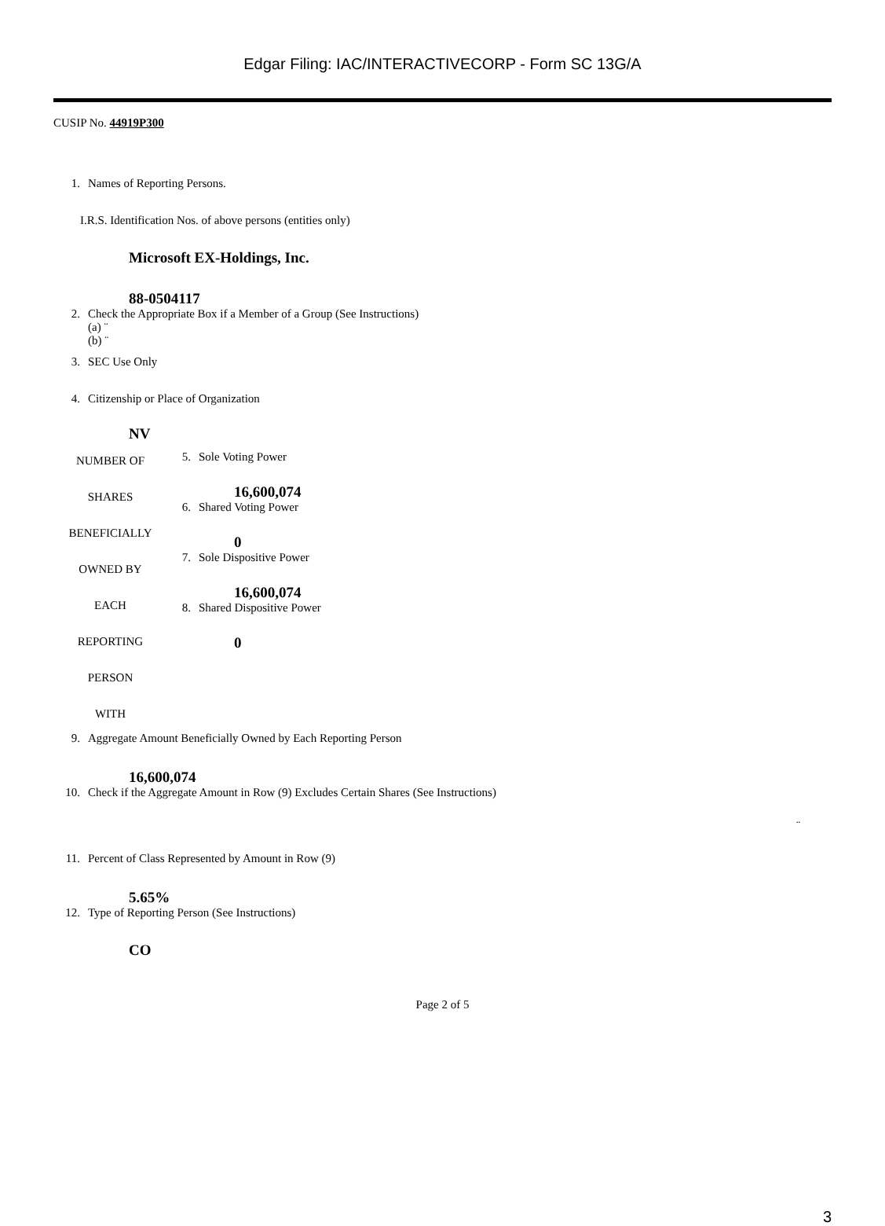Edgar Filing: IAC/INTERACTIVECORP - Form SC 13G/A
CUSIP No. 44919P300
1. Names of Reporting Persons.
I.R.S. Identification Nos. of above persons (entities only)
Microsoft EX-Holdings, Inc.
88-0504117
2. Check the Appropriate Box if a Member of a Group (See Instructions)
(a) ¨
(b) ¨
3. SEC Use Only
4. Citizenship or Place of Organization
NV
| NUMBER OF SHARES BENEFICIALLY OWNED BY EACH REPORTING PERSON WITH | 5. Sole Voting Power 16,600,074 6. Shared Voting Power 0 7. Sole Dispositive Power 16,600,074 8. Shared Dispositive Power 0 |
9. Aggregate Amount Beneficially Owned by Each Reporting Person
16,600,074
10. Check if the Aggregate Amount in Row (9) Excludes Certain Shares (See Instructions)
¨
11. Percent of Class Represented by Amount in Row (9)
5.65%
12. Type of Reporting Person (See Instructions)
CO
Page 2 of 5
3